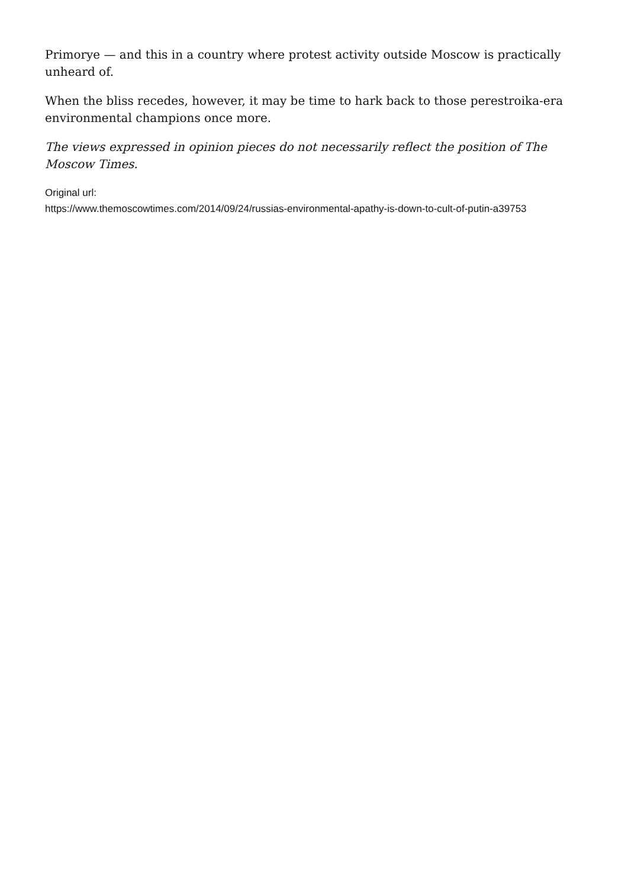Primorye — and this in a country where protest activity outside Moscow is practically unheard of.
When the bliss recedes, however, it may be time to hark back to those perestroika-era environmental champions once more.
The views expressed in opinion pieces do not necessarily reflect the position of The Moscow Times.
Original url:
https://www.themoscowtimes.com/2014/09/24/russias-environmental-apathy-is-down-to-cult-of-putin-a39753